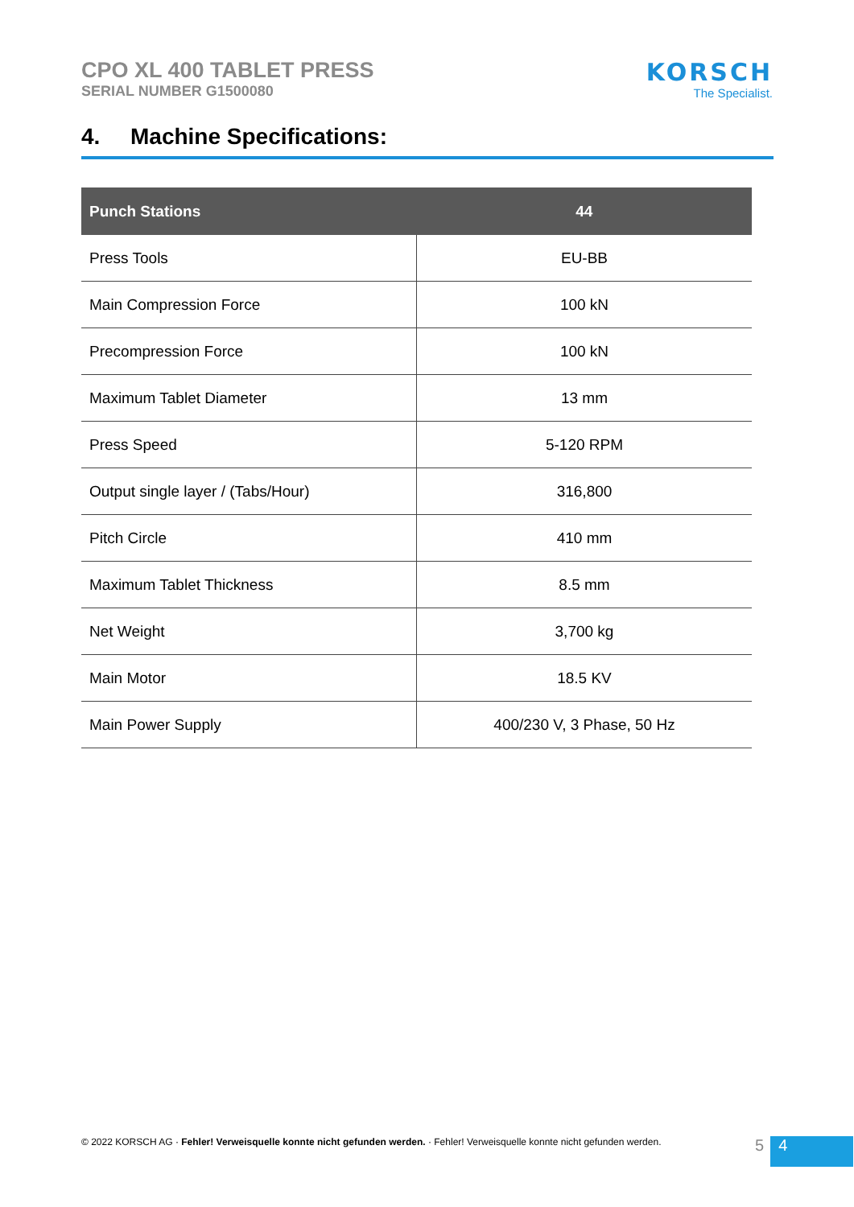CPO XL 400 TABLET PRESS
SERIAL NUMBER G1500080
KORSCH
The Specialist.
4. Machine Specifications:
| Punch Stations | 44 |
| --- | --- |
| Press Tools | EU-BB |
| Main Compression Force | 100 kN |
| Precompression Force | 100 kN |
| Maximum Tablet Diameter | 13 mm |
| Press Speed | 5-120 RPM |
| Output single layer / (Tabs/Hour) | 316,800 |
| Pitch Circle | 410 mm |
| Maximum Tablet Thickness | 8.5 mm |
| Net Weight | 3,700 kg |
| Main Motor | 18.5 KV |
| Main Power Supply | 400/230 V, 3 Phase, 50 Hz |
© 2022 KORSCH AG · Fehler! Verweisquelle konnte nicht gefunden werden. · Fehler! Verweisquelle konnte nicht gefunden werden.
5 4